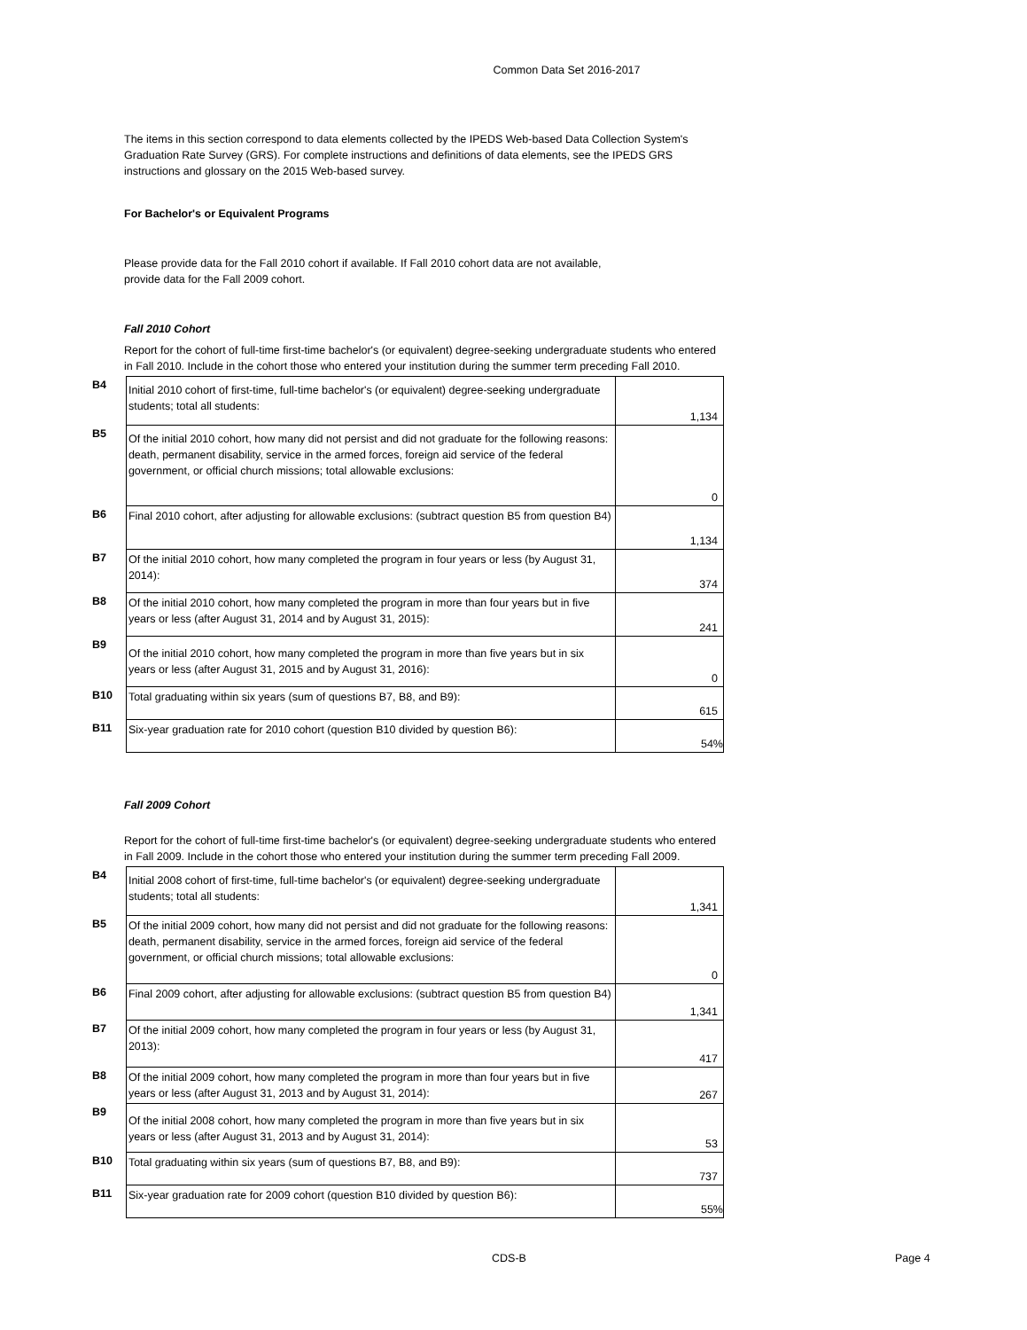Common Data Set 2016-2017
The items in this section correspond to data elements collected by the IPEDS Web-based Data Collection System's Graduation Rate Survey (GRS). For complete instructions and definitions of data elements, see the IPEDS GRS instructions and glossary on the 2015 Web-based survey.
For Bachelor's or Equivalent Programs
Please provide data for the Fall 2010 cohort if available. If Fall 2010 cohort data are not available, provide data for the Fall 2009 cohort.
Fall 2010 Cohort
Report for the cohort of full-time first-time bachelor's (or equivalent) degree-seeking undergraduate students who entered in Fall 2010. Include in the cohort those who entered your institution during the summer term preceding Fall 2010.
| B4 | Initial 2010 cohort of first-time, full-time bachelor's (or equivalent) degree-seeking undergraduate students; total all students: | 1,134 |
| B5 | Of the initial 2010 cohort, how many did not persist and did not graduate for the following reasons: death, permanent disability, service in the armed forces, foreign aid service of the federal government, or official church missions; total allowable exclusions: | 0 |
| B6 | Final 2010 cohort, after adjusting for allowable exclusions: (subtract question B5 from question B4) | 1,134 |
| B7 | Of the initial 2010 cohort, how many completed the program in four years or less (by August 31, 2014): | 374 |
| B8 | Of the initial 2010 cohort, how many completed the program in more than four years but in five years or less (after August 31, 2014 and by August 31, 2015): | 241 |
| B9 | Of the initial 2010 cohort, how many completed the program in more than five years but in six years or less (after August 31, 2015 and by August 31, 2016): | 0 |
| B10 | Total graduating within six years (sum of questions B7, B8, and B9): | 615 |
| B11 | Six-year graduation rate for 2010 cohort (question B10 divided by question B6): | 54% |
Fall 2009 Cohort
Report for the cohort of full-time first-time bachelor's (or equivalent) degree-seeking undergraduate students who entered in Fall 2009. Include in the cohort those who entered your institution during the summer term preceding Fall 2009.
| B4 | Initial 2008 cohort of first-time, full-time bachelor's (or equivalent) degree-seeking undergraduate students; total all students: | 1,341 |
| B5 | Of the initial 2009 cohort, how many did not persist and did not graduate for the following reasons: death, permanent disability, service in the armed forces, foreign aid service of the federal government, or official church missions; total allowable exclusions: | 0 |
| B6 | Final 2009 cohort, after adjusting for allowable exclusions: (subtract question B5 from question B4) | 1,341 |
| B7 | Of the initial 2009 cohort, how many completed the program in four years or less (by August 31, 2013): | 417 |
| B8 | Of the initial 2009 cohort, how many completed the program in more than four years but in five years or less (after August 31, 2013 and by August 31, 2014): | 267 |
| B9 | Of the initial 2008 cohort, how many completed the program in more than five years but in six years or less (after August 31, 2013 and by August 31, 2014): | 53 |
| B10 | Total graduating within six years (sum of questions B7, B8, and B9): | 737 |
| B11 | Six-year graduation rate for 2009 cohort (question B10 divided by question B6): | 55% |
CDS-B Page 4